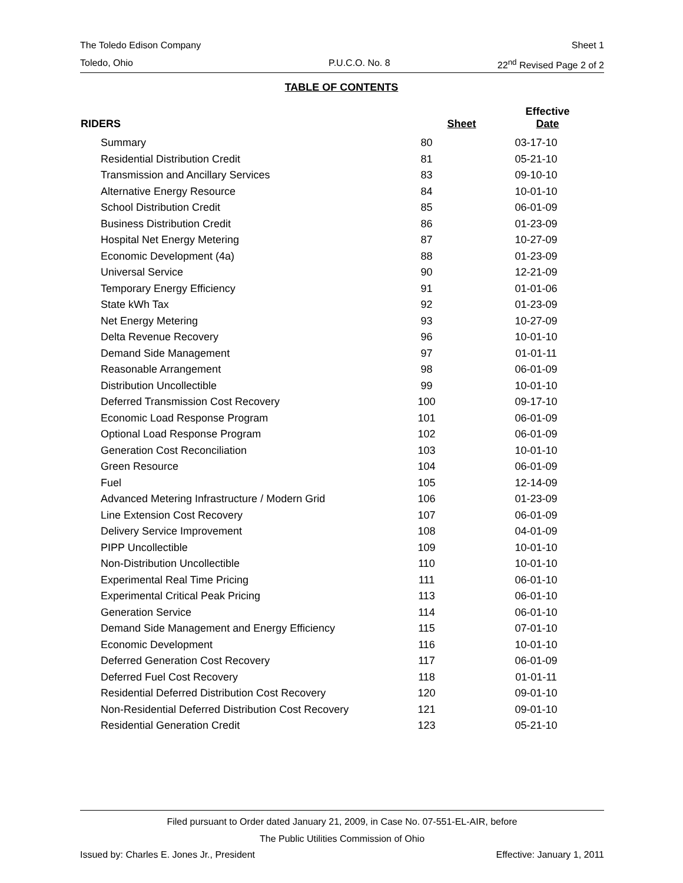The Toledo Edison Company Sheet 1
Toledo, Ohio P.U.C.O. No. 8 22<sup>nd</sup> Revised Page 2 of 2
TABLE OF CONTENTS
| RIDERS | Sheet | Effective Date |
| --- | --- | --- |
| Summary | 80 | 03-17-10 |
| Residential Distribution Credit | 81 | 05-21-10 |
| Transmission and Ancillary Services | 83 | 09-10-10 |
| Alternative Energy Resource | 84 | 10-01-10 |
| School Distribution Credit | 85 | 06-01-09 |
| Business Distribution Credit | 86 | 01-23-09 |
| Hospital Net Energy Metering | 87 | 10-27-09 |
| Economic Development (4a) | 88 | 01-23-09 |
| Universal Service | 90 | 12-21-09 |
| Temporary Energy Efficiency | 91 | 01-01-06 |
| State kWh Tax | 92 | 01-23-09 |
| Net Energy Metering | 93 | 10-27-09 |
| Delta Revenue Recovery | 96 | 10-01-10 |
| Demand Side Management | 97 | 01-01-11 |
| Reasonable Arrangement | 98 | 06-01-09 |
| Distribution Uncollectible | 99 | 10-01-10 |
| Deferred Transmission Cost Recovery | 100 | 09-17-10 |
| Economic Load Response Program | 101 | 06-01-09 |
| Optional Load Response Program | 102 | 06-01-09 |
| Generation Cost Reconciliation | 103 | 10-01-10 |
| Green Resource | 104 | 06-01-09 |
| Fuel | 105 | 12-14-09 |
| Advanced Metering Infrastructure / Modern Grid | 106 | 01-23-09 |
| Line Extension Cost Recovery | 107 | 06-01-09 |
| Delivery Service Improvement | 108 | 04-01-09 |
| PIPP Uncollectible | 109 | 10-01-10 |
| Non-Distribution Uncollectible | 110 | 10-01-10 |
| Experimental Real Time Pricing | 111 | 06-01-10 |
| Experimental Critical Peak Pricing | 113 | 06-01-10 |
| Generation Service | 114 | 06-01-10 |
| Demand Side Management and Energy Efficiency | 115 | 07-01-10 |
| Economic Development | 116 | 10-01-10 |
| Deferred Generation Cost Recovery | 117 | 06-01-09 |
| Deferred Fuel Cost Recovery | 118 | 01-01-11 |
| Residential Deferred Distribution Cost Recovery | 120 | 09-01-10 |
| Non-Residential Deferred Distribution Cost Recovery | 121 | 09-01-10 |
| Residential Generation Credit | 123 | 05-21-10 |
Filed pursuant to Order dated January 21, 2009, in Case No. 07-551-EL-AIR, before
The Public Utilities Commission of Ohio
Issued by: Charles E. Jones Jr., President Effective: January 1, 2011